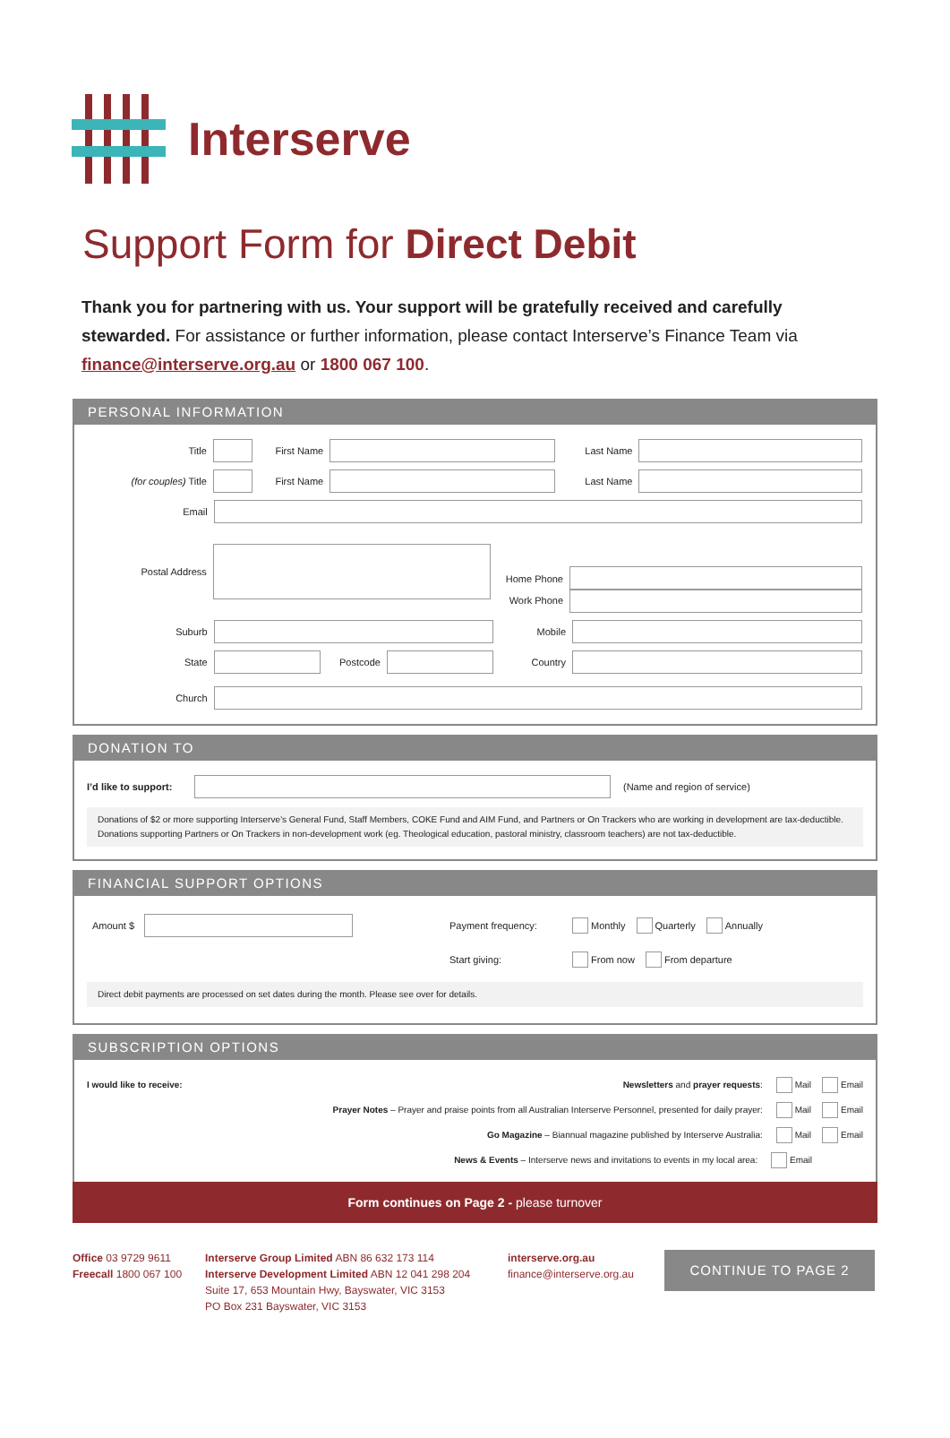Interserve
Support Form for Direct Debit
Thank you for partnering with us. Your support will be gratefully received and carefully stewarded. For assistance or further information, please contact Interserve’s Finance Team via finance@interserve.org.au or 1800 067 100.
PERSONAL INFORMATION
Title First Name Last Name
(for couples) Title First Name Last Name
Email
Postal Address
Home Phone
Work Phone
Suburb Mobile
State Postcode Country
Church
DONATION TO
I’d like to support:
(Name and region of service)
Donations of $2 or more supporting Interserve’s General Fund, Staff Members, COKE Fund and AIM Fund, and Partners or On Trackers who are working in development are tax-deductible. Donations supporting Partners or On Trackers in non-development work (eg. Theological education, pastoral ministry, classroom teachers) are not tax-deductible.
FINANCIAL SUPPORT OPTIONS
Amount $ Payment frequency: Monthly Quarterly Annually
Start giving: From now From departure
Direct debit payments are processed on set dates during the month. Please see over for details.
SUBSCRIPTION OPTIONS
I would like to receive: Newsletters and prayer requests: Mail Email
Prayer Notes – Prayer and praise points from all Australian Interserve Personnel, presented for daily prayer: Mail Email
Go Magazine – Biannual magazine published by Interserve Australia: Mail Email
News & Events – Interserve news and invitations to events in my local area: Email
Form continues on Page 2 - please turnover
Office 03 9729 9611
Freecall 1800 067 100
Interserve Group Limited ABN 86 632 173 114
Interserve Development Limited ABN 12 041 298 204
Suite 17, 653 Mountain Hwy, Bayswater, VIC 3153
PO Box 231 Bayswater, VIC 3153
interserve.org.au
finance@interserve.org.au
CONTINUE TO PAGE 2